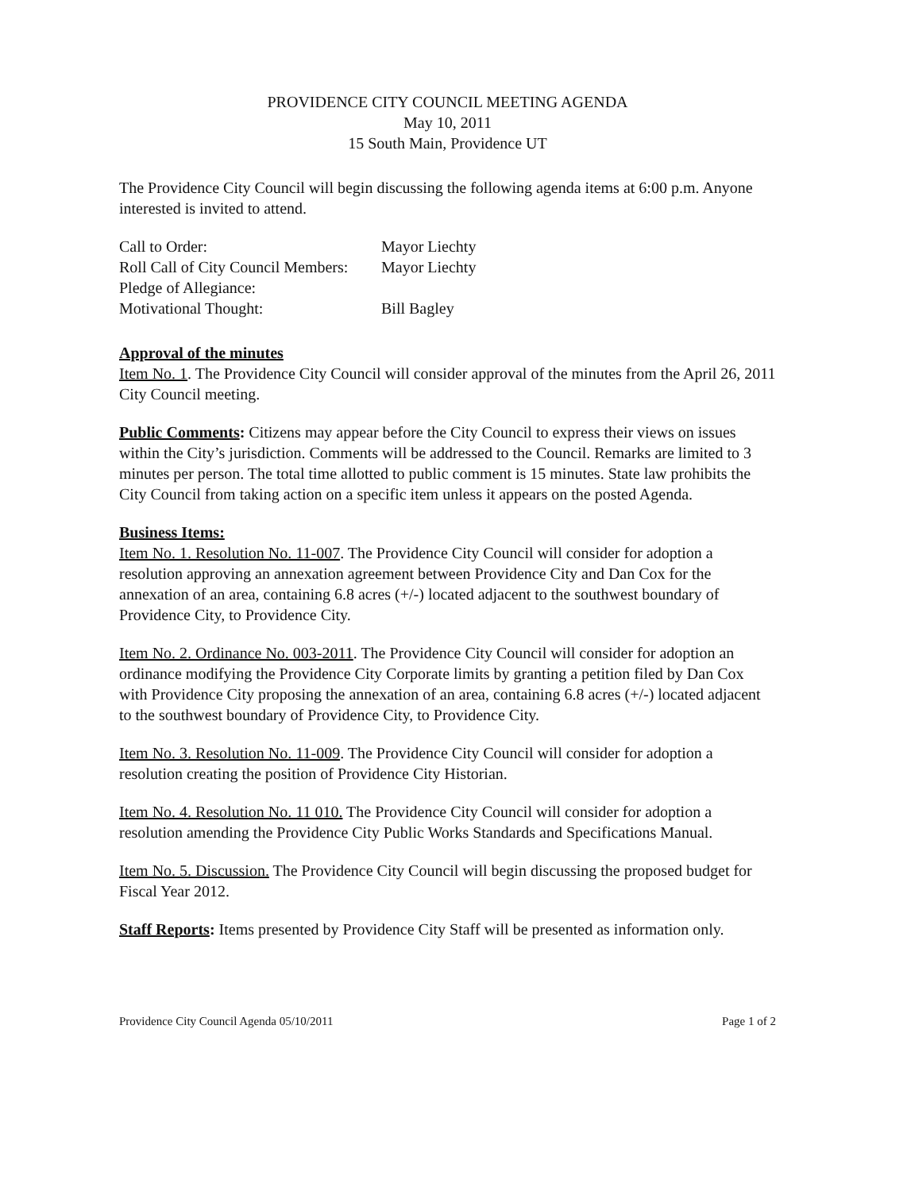PROVIDENCE CITY COUNCIL MEETING AGENDA
May 10, 2011
15 South Main, Providence UT
The Providence City Council will begin discussing the following agenda items at 6:00 p.m. Anyone interested is invited to attend.
Call to Order: Mayor Liechty
Roll Call of City Council Members: Mayor Liechty
Pledge of Allegiance:
Motivational Thought: Bill Bagley
Approval of the minutes
Item No. 1. The Providence City Council will consider approval of the minutes from the April 26, 2011 City Council meeting.
Public Comments: Citizens may appear before the City Council to express their views on issues within the City’s jurisdiction. Comments will be addressed to the Council. Remarks are limited to 3 minutes per person. The total time allotted to public comment is 15 minutes. State law prohibits the City Council from taking action on a specific item unless it appears on the posted Agenda.
Business Items:
Item No. 1. Resolution No. 11-007. The Providence City Council will consider for adoption a resolution approving an annexation agreement between Providence City and Dan Cox for the annexation of an area, containing 6.8 acres (+/-) located adjacent to the southwest boundary of Providence City, to Providence City.
Item No. 2. Ordinance No. 003-2011. The Providence City Council will consider for adoption an ordinance modifying the Providence City Corporate limits by granting a petition filed by Dan Cox with Providence City proposing the annexation of an area, containing 6.8 acres (+/-) located adjacent to the southwest boundary of Providence City, to Providence City.
Item No. 3. Resolution No. 11-009. The Providence City Council will consider for adoption a resolution creating the position of Providence City Historian.
Item No. 4. Resolution No. 11 010. The Providence City Council will consider for adoption a resolution amending the Providence City Public Works Standards and Specifications Manual.
Item No. 5. Discussion. The Providence City Council will begin discussing the proposed budget for Fiscal Year 2012.
Staff Reports: Items presented by Providence City Staff will be presented as information only.
Providence City Council Agenda 05/10/2011 Page 1 of 2